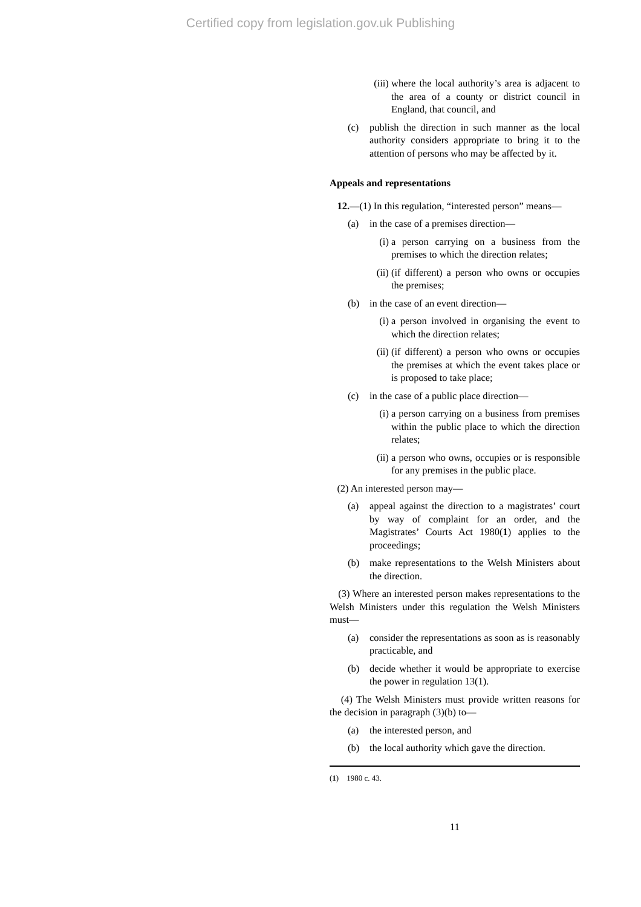Certified copy from legislation.gov.uk Publishing
(iii) where the local authority’s area is adjacent to the area of a county or district council in England, that council, and
(c) publish the direction in such manner as the local authority considers appropriate to bring it to the attention of persons who may be affected by it.
Appeals and representations
12.—(1) In this regulation, “interested person” means—
(a) in the case of a premises direction—
(i) a person carrying on a business from the premises to which the direction relates;
(ii) (if different) a person who owns or occupies the premises;
(b) in the case of an event direction—
(i) a person involved in organising the event to which the direction relates;
(ii) (if different) a person who owns or occupies the premises at which the event takes place or is proposed to take place;
(c) in the case of a public place direction—
(i) a person carrying on a business from premises within the public place to which the direction relates;
(ii) a person who owns, occupies or is responsible for any premises in the public place.
(2) An interested person may—
(a) appeal against the direction to a magistrates’ court by way of complaint for an order, and the Magistrates’ Courts Act 1980(1) applies to the proceedings;
(b) make representations to the Welsh Ministers about the direction.
(3) Where an interested person makes representations to the Welsh Ministers under this regulation the Welsh Ministers must—
(a) consider the representations as soon as is reasonably practicable, and
(b) decide whether it would be appropriate to exercise the power in regulation 13(1).
(4) The Welsh Ministers must provide written reasons for the decision in paragraph (3)(b) to—
(a) the interested person, and
(b) the local authority which gave the direction.
(1) 1980 c. 43.
11